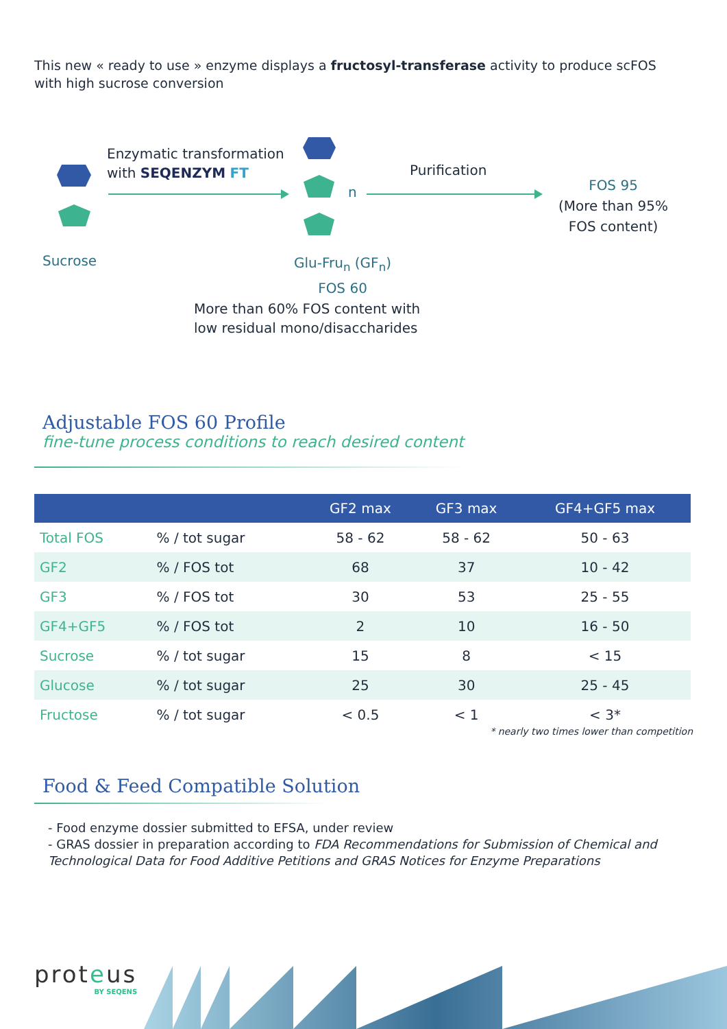This new « ready to use » enzyme displays a fructosyl-transferase activity to produce scFOS with high sucrose conversion
Enzymatic transformation
with SEQENZYM FT
n
Purification
FOS 95
(More than 95% FOS content)
Sucrose
Glu-Fru<sub>n</sub> (GF<sub>n</sub>)
FOS 60
More than 60% FOS content with
low residual mono/disaccharides
Adjustable FOS 60 Profile
fine-tune process conditions to reach desired content
| | | GF2 max | GF3 max | GF4+GF5 max |
| --- | --- | --- | --- | --- |
| Total FOS | % / tot sugar | 58 - 62 | 58 - 62 | 50 - 63 |
| GF2 | % / FOS tot | 68 | 37 | 10 - 42 |
| GF3 | % / FOS tot | 30 | 53 | 25 - 55 |
| GF4+GF5 | % / FOS tot | 2 | 10 | 16 - 50 |
| Sucrose | % / tot sugar | 15 | 8 | < 15 |
| Glucose | % / tot sugar | 25 | 30 | 25 - 45 |
| Fructose | % / tot sugar | < 0.5 | < 1 | < 3* |
* nearly two times lower than competition
Food & Feed Compatible Solution
- Food enzyme dossier submitted to EFSA, under review
- GRAS dossier in preparation according to FDA Recommendations for Submission of Chemical and Technological Data for Food Additive Petitions and GRAS Notices for Enzyme Preparations
proteus
BY SEQENS